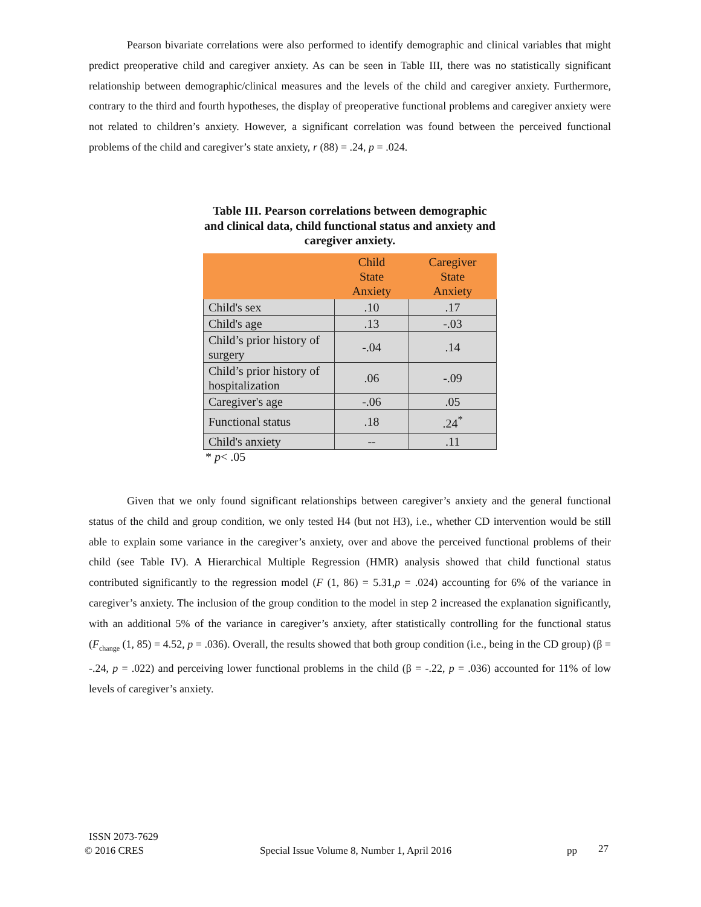Pearson bivariate correlations were also performed to identify demographic and clinical variables that might predict preoperative child and caregiver anxiety. As can be seen in Table III, there was no statistically significant relationship between demographic/clinical measures and the levels of the child and caregiver anxiety. Furthermore, contrary to the third and fourth hypotheses, the display of preoperative functional problems and caregiver anxiety were not related to children’s anxiety. However, a significant correlation was found between the perceived functional problems of the child and caregiver’s state anxiety, r (88) = .24, p = .024.
Table III. Pearson correlations between demographic and clinical data, child functional status and anxiety and caregiver anxiety.
| | Child State Anxiety | Caregiver State Anxiety |
| --- | --- | --- |
| Child's sex | .10 | .17 |
| Child's age | .13 | -.03 |
| Child’s prior history of surgery | -.04 | .14 |
| Child’s prior history of hospitalization | .06 | -.09 |
| Caregiver's age | -.06 | .05 |
| Functional status | .18 | .24<sup>*</sup> |
| Child's anxiety | -- | .11 |
* p< .05
Given that we only found significant relationships between caregiver’s anxiety and the general functional status of the child and group condition, we only tested H4 (but not H3), i.e., whether CD intervention would be still able to explain some variance in the caregiver’s anxiety, over and above the perceived functional problems of their child (see Table IV). A Hierarchical Multiple Regression (HMR) analysis showed that child functional status contributed significantly to the regression model (F (1, 86) = 5.31,p = .024) accounting for 6% of the variance in caregiver’s anxiety. The inclusion of the group condition to the model in step 2 increased the explanation significantly, with an additional 5% of the variance in caregiver’s anxiety, after statistically controlling for the functional status (F<sub>change</sub> (1, 85) = 4.52, p = .036). Overall, the results showed that both group condition (i.e., being in the CD group) (β = -.24, p = .022) and perceiving lower functional problems in the child (β = -.22, p = .036) accounted for 11% of low levels of caregiver’s anxiety.
ISSN 2073-7629
© 2016 CRES
Special Issue Volume 8, Number 1, April 2016
pp 27